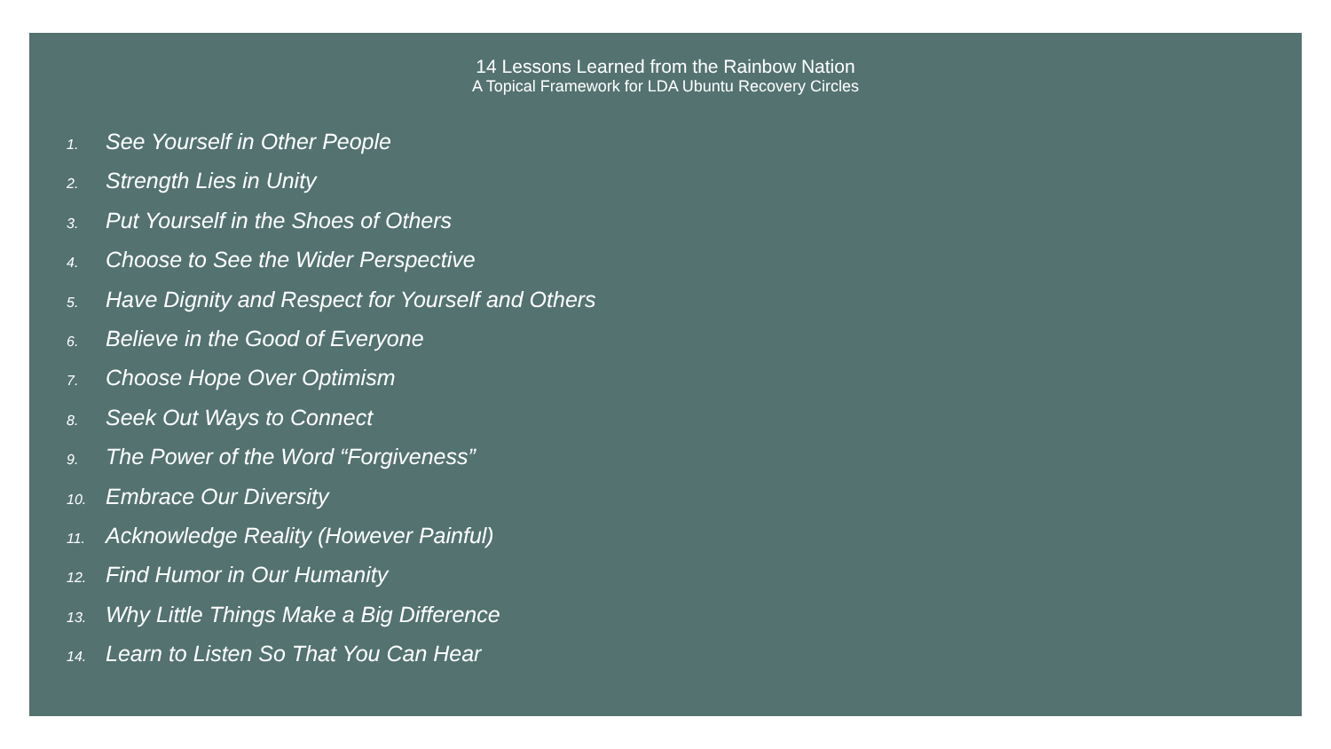14 Lessons Learned from the Rainbow Nation
A Topical Framework for LDA Ubuntu Recovery Circles
1. See Yourself in Other People
2. Strength Lies in Unity
3. Put Yourself in the Shoes of Others
4. Choose to See the Wider Perspective
5. Have Dignity and Respect for Yourself and Others
6. Believe in the Good of Everyone
7. Choose Hope Over Optimism
8. Seek Out Ways to Connect
9. The Power of the Word “Forgiveness”
10. Embrace Our Diversity
11. Acknowledge Reality (However Painful)
12. Find Humor in Our Humanity
13. Why Little Things Make a Big Difference
14. Learn to Listen So That You Can Hear